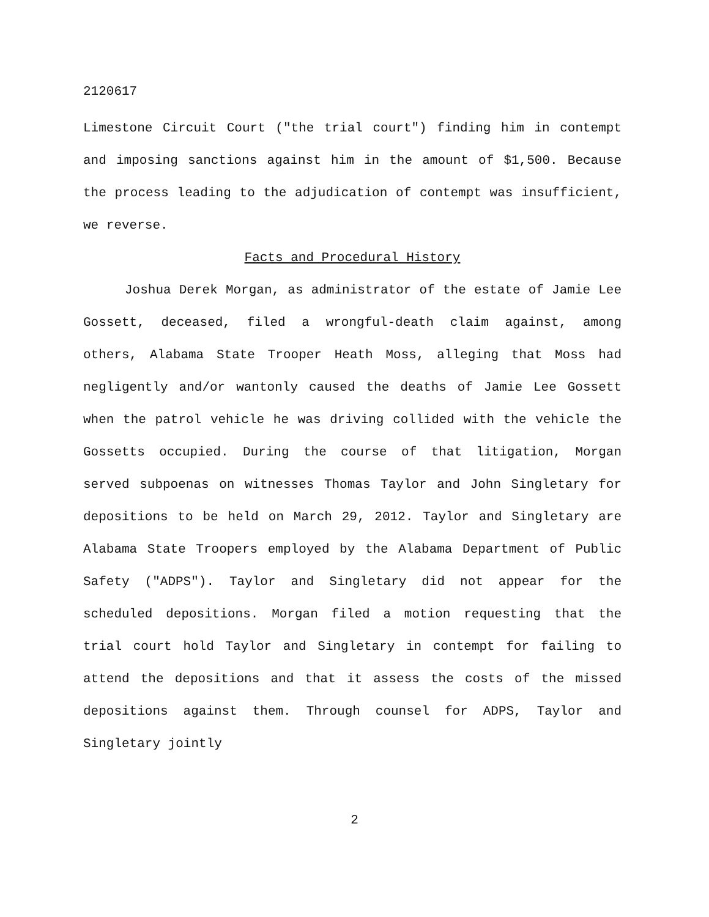2120617
Limestone Circuit Court ("the trial court") finding him in contempt and imposing sanctions against him in the amount of $1,500. Because the process leading to the adjudication of contempt was insufficient, we reverse.
Facts and Procedural History
Joshua Derek Morgan, as administrator of the estate of Jamie Lee Gossett, deceased, filed a wrongful-death claim against, among others, Alabama State Trooper Heath Moss, alleging that Moss had negligently and/or wantonly caused the deaths of Jamie Lee Gossett when the patrol vehicle he was driving collided with the vehicle the Gossetts occupied. During the course of that litigation, Morgan served subpoenas on witnesses Thomas Taylor and John Singletary for depositions to be held on March 29, 2012. Taylor and Singletary are Alabama State Troopers employed by the Alabama Department of Public Safety ("ADPS"). Taylor and Singletary did not appear for the scheduled depositions. Morgan filed a motion requesting that the trial court hold Taylor and Singletary in contempt for failing to attend the depositions and that it assess the costs of the missed depositions against them. Through counsel for ADPS, Taylor and Singletary jointly
2